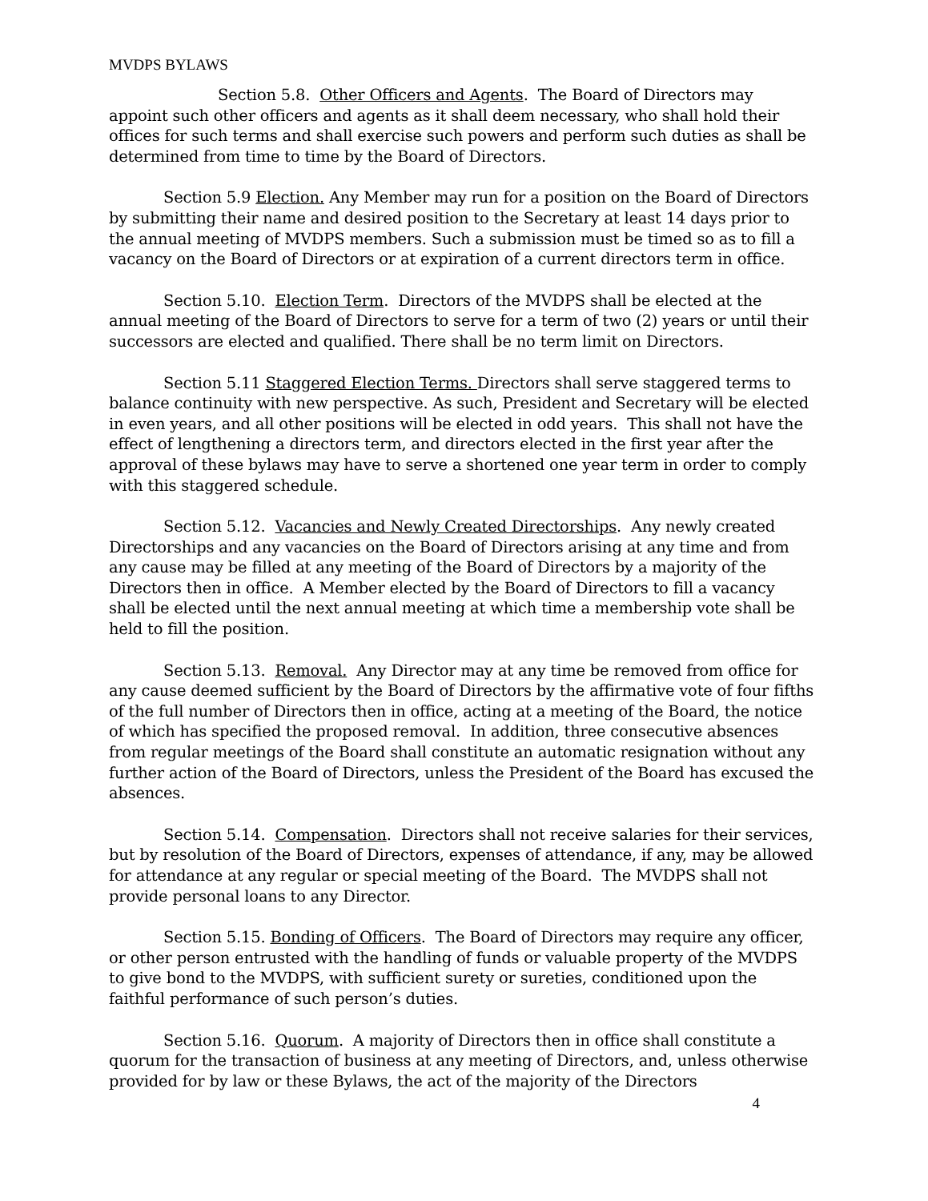MVDPS BYLAWS
Section 5.8. Other Officers and Agents. The Board of Directors may appoint such other officers and agents as it shall deem necessary, who shall hold their offices for such terms and shall exercise such powers and perform such duties as shall be determined from time to time by the Board of Directors.
Section 5.9 Election. Any Member may run for a position on the Board of Directors by submitting their name and desired position to the Secretary at least 14 days prior to the annual meeting of MVDPS members. Such a submission must be timed so as to fill a vacancy on the Board of Directors or at expiration of a current directors term in office.
Section 5.10. Election Term. Directors of the MVDPS shall be elected at the annual meeting of the Board of Directors to serve for a term of two (2) years or until their successors are elected and qualified. There shall be no term limit on Directors.
Section 5.11 Staggered Election Terms. Directors shall serve staggered terms to balance continuity with new perspective. As such, President and Secretary will be elected in even years, and all other positions will be elected in odd years. This shall not have the effect of lengthening a directors term, and directors elected in the first year after the approval of these bylaws may have to serve a shortened one year term in order to comply with this staggered schedule.
Section 5.12. Vacancies and Newly Created Directorships. Any newly created Directorships and any vacancies on the Board of Directors arising at any time and from any cause may be filled at any meeting of the Board of Directors by a majority of the Directors then in office. A Member elected by the Board of Directors to fill a vacancy shall be elected until the next annual meeting at which time a membership vote shall be held to fill the position.
Section 5.13. Removal. Any Director may at any time be removed from office for any cause deemed sufficient by the Board of Directors by the affirmative vote of four fifths of the full number of Directors then in office, acting at a meeting of the Board, the notice of which has specified the proposed removal. In addition, three consecutive absences from regular meetings of the Board shall constitute an automatic resignation without any further action of the Board of Directors, unless the President of the Board has excused the absences.
Section 5.14. Compensation. Directors shall not receive salaries for their services, but by resolution of the Board of Directors, expenses of attendance, if any, may be allowed for attendance at any regular or special meeting of the Board. The MVDPS shall not provide personal loans to any Director.
Section 5.15. Bonding of Officers. The Board of Directors may require any officer, or other person entrusted with the handling of funds or valuable property of the MVDPS to give bond to the MVDPS, with sufficient surety or sureties, conditioned upon the faithful performance of such person’s duties.
Section 5.16. Quorum. A majority of Directors then in office shall constitute a quorum for the transaction of business at any meeting of Directors, and, unless otherwise provided for by law or these Bylaws, the act of the majority of the Directors
4